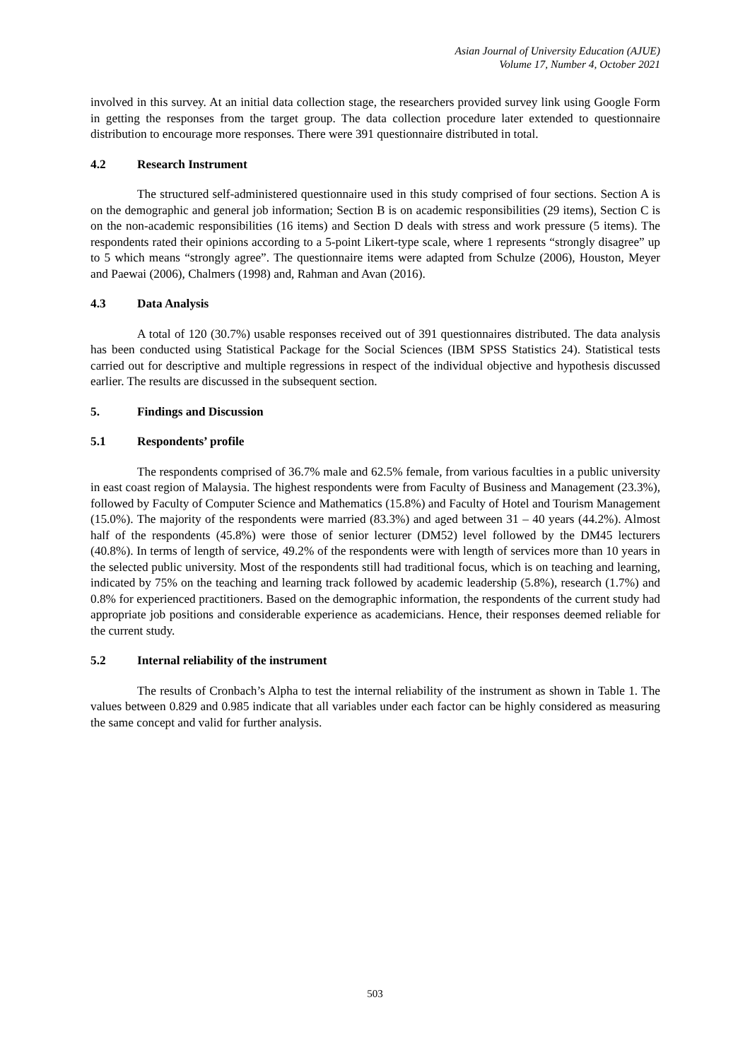Asian Journal of University Education (AJUE)
Volume 17, Number 4, October 2021
involved in this survey. At an initial data collection stage, the researchers provided survey link using Google Form in getting the responses from the target group. The data collection procedure later extended to questionnaire distribution to encourage more responses. There were 391 questionnaire distributed in total.
4.2 Research Instrument
The structured self-administered questionnaire used in this study comprised of four sections. Section A is on the demographic and general job information; Section B is on academic responsibilities (29 items), Section C is on the non-academic responsibilities (16 items) and Section D deals with stress and work pressure (5 items). The respondents rated their opinions according to a 5-point Likert-type scale, where 1 represents “strongly disagree” up to 5 which means “strongly agree”. The questionnaire items were adapted from Schulze (2006), Houston, Meyer and Paewai (2006), Chalmers (1998) and, Rahman and Avan (2016).
4.3 Data Analysis
A total of 120 (30.7%) usable responses received out of 391 questionnaires distributed. The data analysis has been conducted using Statistical Package for the Social Sciences (IBM SPSS Statistics 24). Statistical tests carried out for descriptive and multiple regressions in respect of the individual objective and hypothesis discussed earlier. The results are discussed in the subsequent section.
5. Findings and Discussion
5.1 Respondents’ profile
The respondents comprised of 36.7% male and 62.5% female, from various faculties in a public university in east coast region of Malaysia. The highest respondents were from Faculty of Business and Management (23.3%), followed by Faculty of Computer Science and Mathematics (15.8%) and Faculty of Hotel and Tourism Management (15.0%). The majority of the respondents were married (83.3%) and aged between 31 – 40 years (44.2%). Almost half of the respondents (45.8%) were those of senior lecturer (DM52) level followed by the DM45 lecturers (40.8%). In terms of length of service, 49.2% of the respondents were with length of services more than 10 years in the selected public university. Most of the respondents still had traditional focus, which is on teaching and learning, indicated by 75% on the teaching and learning track followed by academic leadership (5.8%), research (1.7%) and 0.8% for experienced practitioners. Based on the demographic information, the respondents of the current study had appropriate job positions and considerable experience as academicians. Hence, their responses deemed reliable for the current study.
5.2 Internal reliability of the instrument
The results of Cronbach’s Alpha to test the internal reliability of the instrument as shown in Table 1. The values between 0.829 and 0.985 indicate that all variables under each factor can be highly considered as measuring the same concept and valid for further analysis.
503